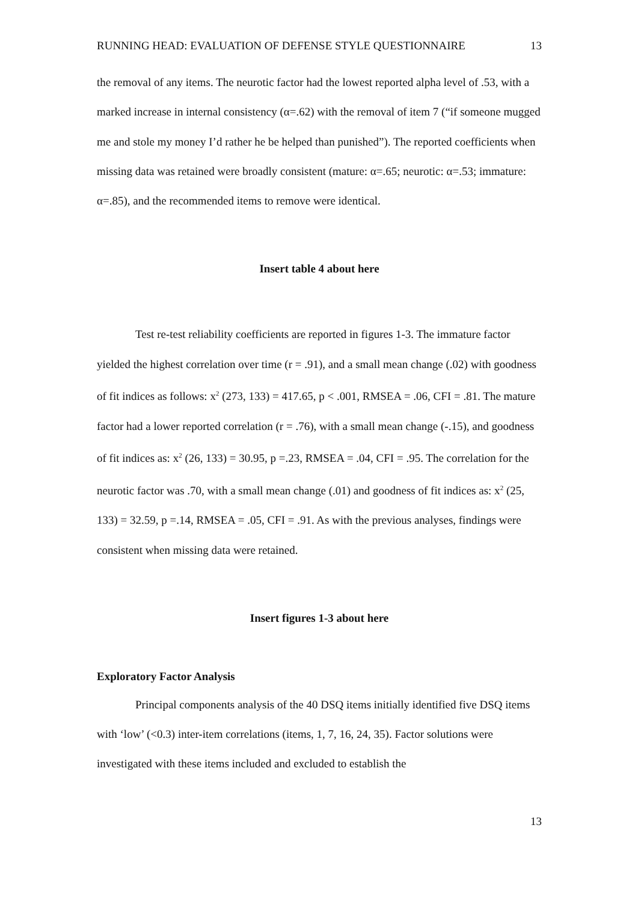RUNNING HEAD: EVALUATION OF DEFENSE STYLE QUESTIONNAIRE 13
the removal of any items. The neurotic factor had the lowest reported alpha level of .53, with a marked increase in internal consistency (α=.62) with the removal of item 7 (“if someone mugged me and stole my money I’d rather he be helped than punished”). The reported coefficients when missing data was retained were broadly consistent (mature: α=.65; neurotic: α=.53; immature: α=.85), and the recommended items to remove were identical.
Insert table 4 about here
Test re-test reliability coefficients are reported in figures 1-3. The immature factor yielded the highest correlation over time (r = .91), and a small mean change (.02) with goodness of fit indices as follows: x<sup>2</sup> (273, 133) = 417.65, p < .001, RMSEA = .06, CFI = .81. The mature factor had a lower reported correlation (r = .76), with a small mean change (-.15), and goodness of fit indices as: x<sup>2</sup> (26, 133) = 30.95, p =.23, RMSEA = .04, CFI = .95. The correlation for the neurotic factor was .70, with a small mean change (.01) and goodness of fit indices as: x<sup>2</sup> (25, 133) = 32.59, p =.14, RMSEA = .05, CFI = .91. As with the previous analyses, findings were consistent when missing data were retained.
Insert figures 1-3 about here
Exploratory Factor Analysis
Principal components analysis of the 40 DSQ items initially identified five DSQ items with ‘low’ (<0.3) inter-item correlations (items, 1, 7, 16, 24, 35). Factor solutions were investigated with these items included and excluded to establish the
13